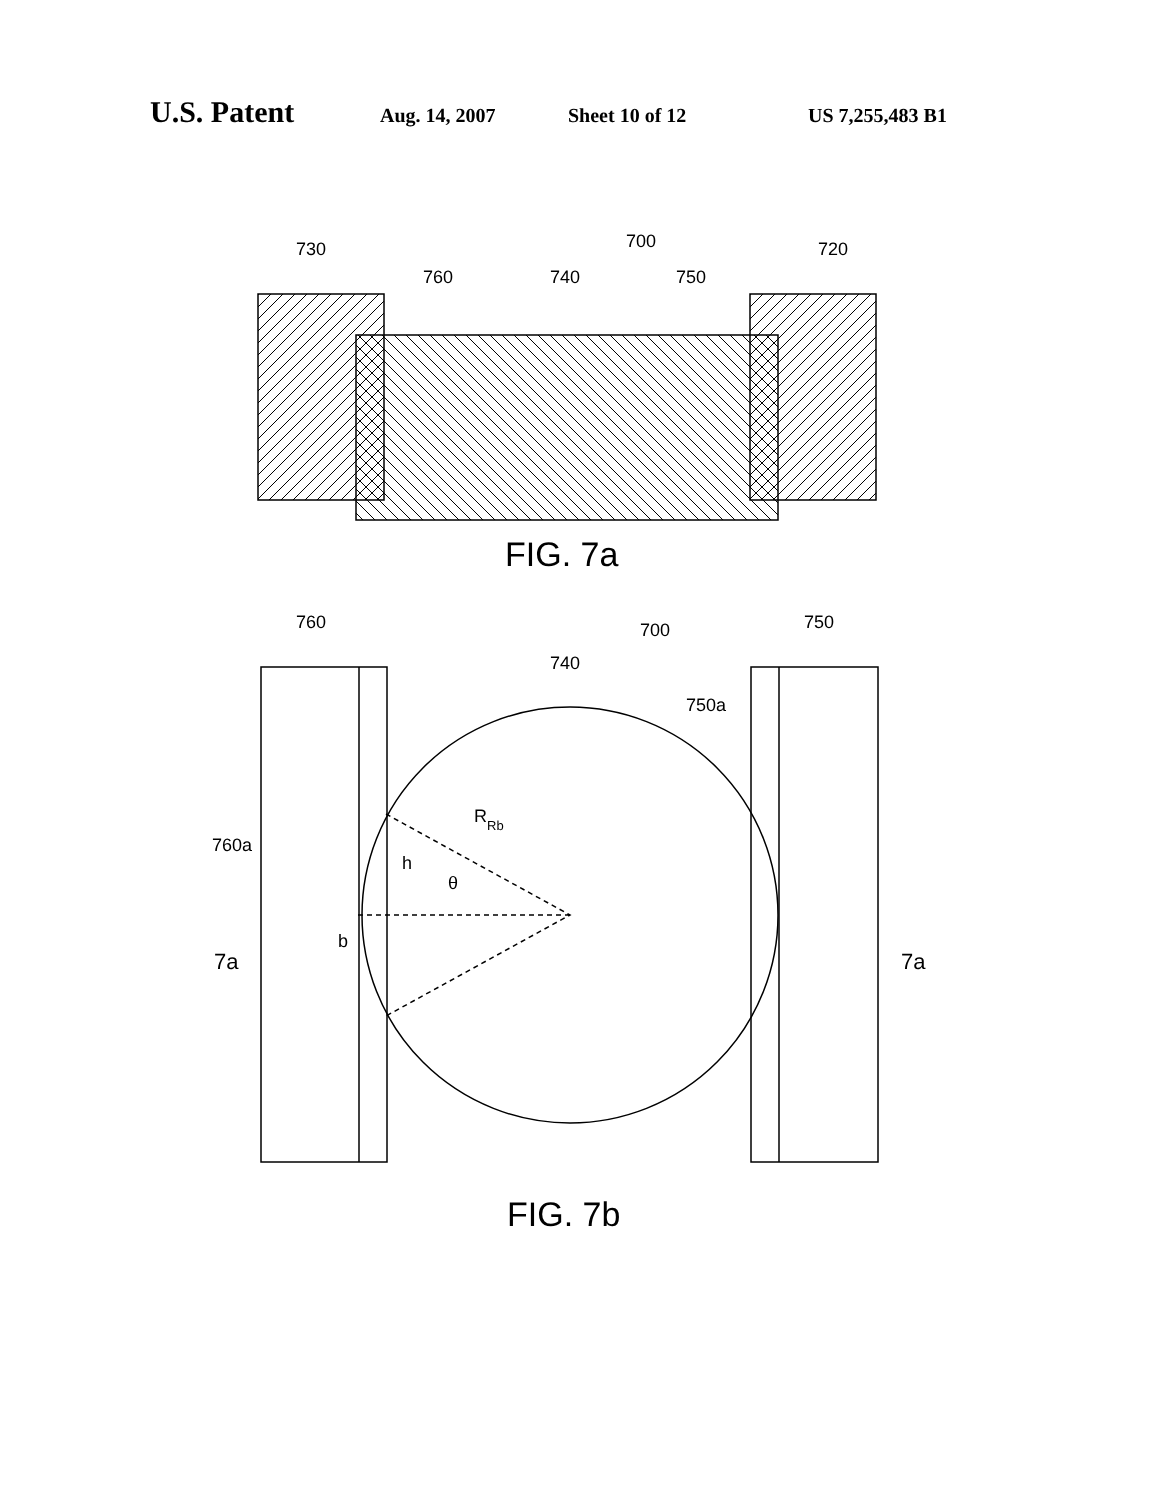U.S. Patent Aug. 14, 2007 Sheet 10 of 12 US 7,255,483 B1
730
700
720
760
740
750
760
700
750
740
750a
RRb
760a
h
θ
b
7a
7a
FIG. 7a
FIG. 7b